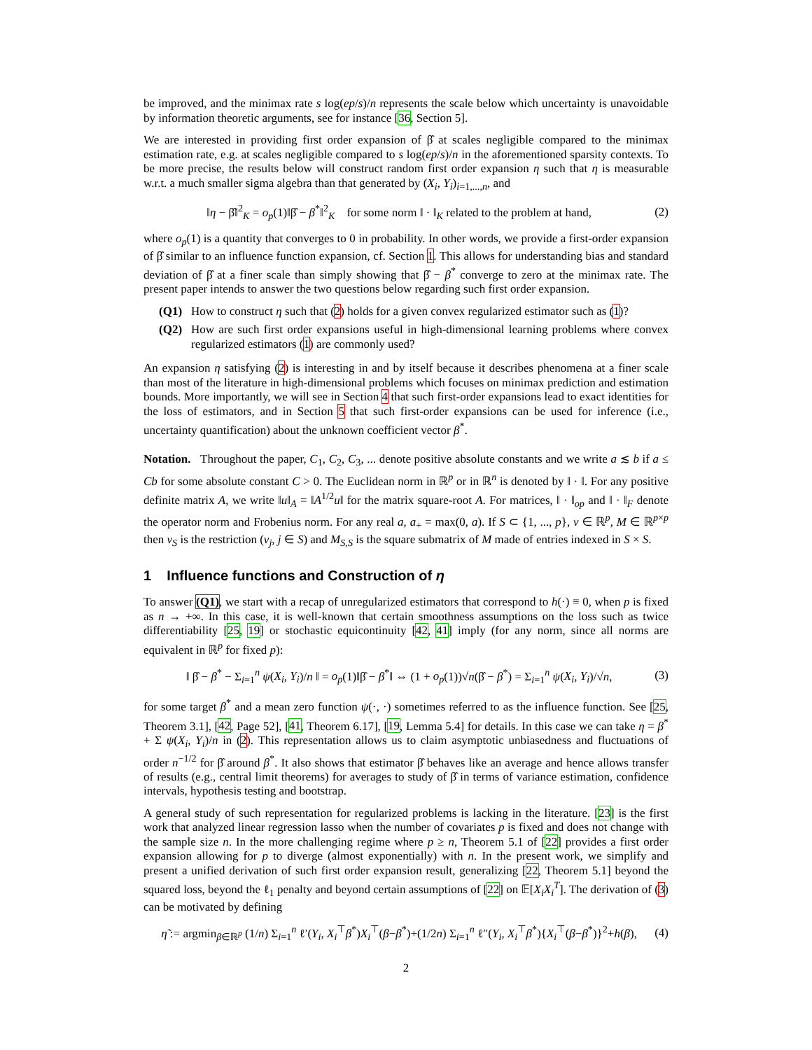be improved, and the minimax rate s log(ep/s)/n represents the scale below which uncertainty is unavoidable by information theoretic arguments, see for instance [36, Section 5].
We are interested in providing first order expansion of β̂ at scales negligible compared to the minimax estimation rate, e.g. at scales negligible compared to s log(ep/s)/n in the aforementioned sparsity contexts. To be more precise, the results below will construct random first order expansion η such that η is measurable w.r.t. a much smaller sigma algebra than that generated by (X<sub>i</sub>, Y<sub>i</sub>)<sub>i=1,...,n</sub>, and
‖η − β̂‖<sup>2</sup><sub>K</sub> = o<sub>p</sub>(1)‖β̂ − β<sup>*</sup>‖<sup>2</sup><sub>K</sub> for some norm ‖ · ‖<sub>K</sub> related to the problem at hand, (2)
where o<sub>p</sub>(1) is a quantity that converges to 0 in probability. In other words, we provide a first-order expansion of β̂ similar to an influence function expansion, cf. Section 1. This allows for understanding bias and standard deviation of β̂ at a finer scale than simply showing that β̂ − β<sup>*</sup> converge to zero at the minimax rate. The present paper intends to answer the two questions below regarding such first order expansion.
(Q1) How to construct η such that (2) holds for a given convex regularized estimator such as (1)?
(Q2) How are such first order expansions useful in high-dimensional learning problems where convex regularized estimators (1) are commonly used?
An expansion η satisfying (2) is interesting in and by itself because it describes phenomena at a finer scale than most of the literature in high-dimensional problems which focuses on minimax prediction and estimation bounds. More importantly, we will see in Section 4 that such first-order expansions lead to exact identities for the loss of estimators, and in Section 5 that such first-order expansions can be used for inference (i.e., uncertainty quantification) about the unknown coefficient vector β<sup>*</sup>.
Notation. Throughout the paper, C<sub>1</sub>, C<sub>2</sub>, C<sub>3</sub>, ... denote positive absolute constants and we write a ≲ b if a ≤ Cb for some absolute constant C > 0. The Euclidean norm in ℝ<sup>p</sup> or in ℝ<sup>n</sup> is denoted by ‖ · ‖. For any positive definite matrix A, we write ‖u‖<sub>A</sub> = ‖A<sup>1/2</sup>u‖ for the matrix square-root A. For matrices, ‖ · ‖<sub>op</sub> and ‖ · ‖<sub>F</sub> denote the operator norm and Frobenius norm. For any real a, a<sub>+</sub> = max(0, a). If S ⊂ {1, ..., p}, v ∈ ℝ<sup>p</sup>, M ∈ ℝ<sup>p×p</sup> then v<sub>S</sub> is the restriction (v<sub>j</sub>, j ∈ S) and M<sub>S,S</sub> is the square submatrix of M made of entries indexed in S × S.
1 Influence functions and Construction of η
To answer (Q1), we start with a recap of unregularized estimators that correspond to h(·) ≡ 0, when p is fixed as n → +∞. In this case, it is well-known that certain smoothness assumptions on the loss such as twice differentiability [25, 19] or stochastic equicontinuity [42, 41] imply (for any norm, since all norms are equivalent in ℝ<sup>p</sup> for fixed p):
‖ β̂ − β<sup>*</sup> − Σ<sub>i=1</sub><sup>n</sup> ψ(X<sub>i</sub>, Y<sub>i</sub>)/n ‖ = o<sub>p</sub>(1)‖β̂ − β<sup>*</sup>‖ ⇔ (1 + o<sub>p</sub>(1))√n(β̂ − β<sup>*</sup>) = Σ<sub>i=1</sub><sup>n</sup> ψ(X<sub>i</sub>, Y<sub>i</sub>)/√n, (3)
for some target β<sup>*</sup> and a mean zero function ψ(·, ·) sometimes referred to as the influence function. See [25, Theorem 3.1], [42, Page 52], [41, Theorem 6.17], [19, Lemma 5.4] for details. In this case we can take η = β<sup>*</sup> + Σ ψ(X<sub>i</sub>, Y<sub>i</sub>)/n in (2). This representation allows us to claim asymptotic unbiasedness and fluctuations of order n<sup>−1/2</sup> for β̂ around β<sup>*</sup>. It also shows that estimator β̂ behaves like an average and hence allows transfer of results (e.g., central limit theorems) for averages to study of β̂ in terms of variance estimation, confidence intervals, hypothesis testing and bootstrap.
A general study of such representation for regularized problems is lacking in the literature. [23] is the first work that analyzed linear regression lasso when the number of covariates p is fixed and does not change with the sample size n. In the more challenging regime where p ≥ n, Theorem 5.1 of [22] provides a first order expansion allowing for p to diverge (almost exponentially) with n. In the present work, we simplify and present a unified derivation of such first order expansion result, generalizing [22, Theorem 5.1] beyond the squared loss, beyond the ℓ<sub>1</sub> penalty and beyond certain assumptions of [22] on 𝔼[X<sub>i</sub>X<sub>i</sub><sup>T</sup>]. The derivation of (3) can be motivated by defining
η̃ := argmin<sub>β∈ℝ<sup>p</sup></sub> (1/n) Σ<sub>i=1</sub><sup>n</sup> ℓ′(Y<sub>i</sub>, X<sub>i</sub><sup>⊤</sup>β<sup>*</sup>)X<sub>i</sub><sup>⊤</sup>(β−β<sup>*</sup>)+(1/2n) Σ<sub>i=1</sub><sup>n</sup> ℓ″(Y<sub>i</sub>, X<sub>i</sub><sup>⊤</sup>β<sup>*</sup>){X<sub>i</sub><sup>⊤</sup>(β−β<sup>*</sup>)}<sup>2</sup>+h(β), (4)
2